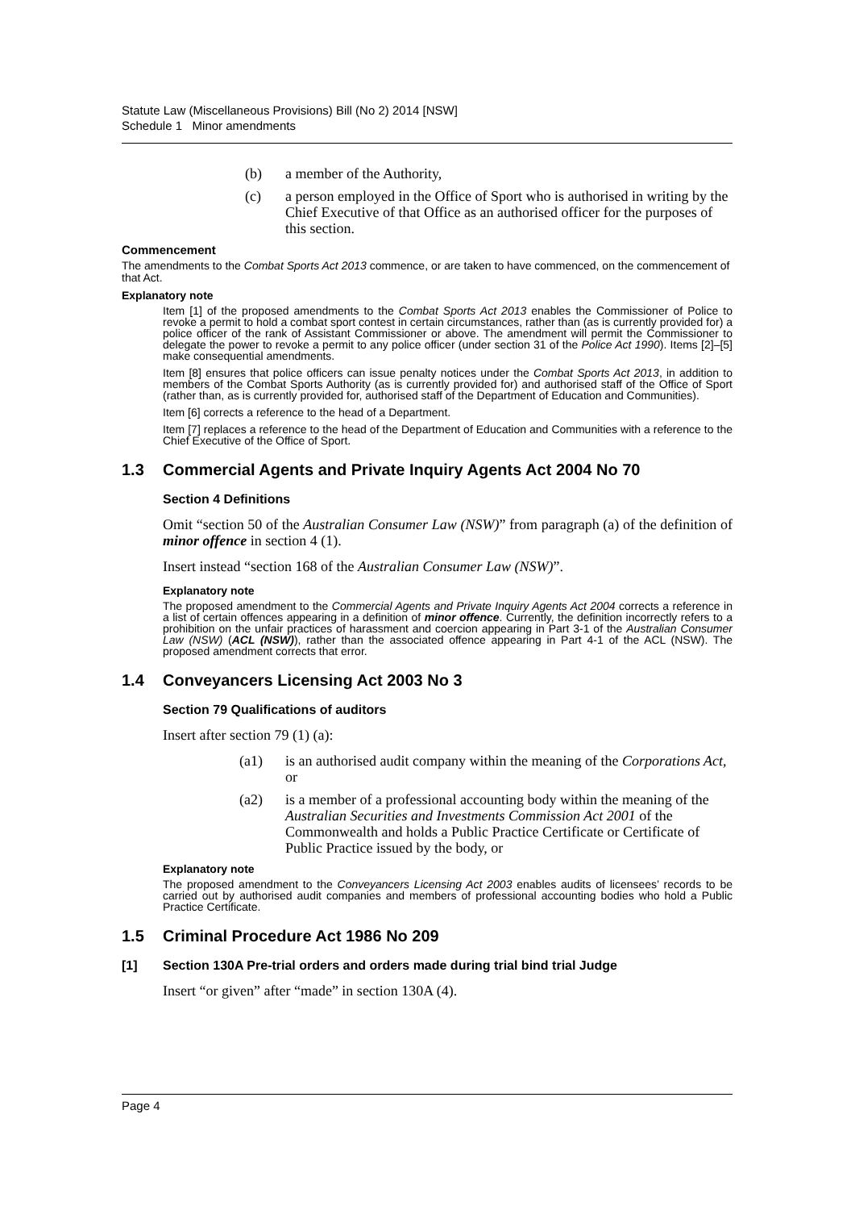Statute Law (Miscellaneous Provisions) Bill (No 2) 2014 [NSW]
Schedule 1 Minor amendments
(b) a member of the Authority,
(c) a person employed in the Office of Sport who is authorised in writing by the Chief Executive of that Office as an authorised officer for the purposes of this section.
Commencement
The amendments to the Combat Sports Act 2013 commence, or are taken to have commenced, on the commencement of that Act.
Explanatory note
Item [1] of the proposed amendments to the Combat Sports Act 2013 enables the Commissioner of Police to revoke a permit to hold a combat sport contest in certain circumstances, rather than (as is currently provided for) a police officer of the rank of Assistant Commissioner or above. The amendment will permit the Commissioner to delegate the power to revoke a permit to any police officer (under section 31 of the Police Act 1990). Items [2]–[5] make consequential amendments.
Item [8] ensures that police officers can issue penalty notices under the Combat Sports Act 2013, in addition to members of the Combat Sports Authority (as is currently provided for) and authorised staff of the Office of Sport (rather than, as is currently provided for, authorised staff of the Department of Education and Communities).
Item [6] corrects a reference to the head of a Department.
Item [7] replaces a reference to the head of the Department of Education and Communities with a reference to the Chief Executive of the Office of Sport.
1.3 Commercial Agents and Private Inquiry Agents Act 2004 No 70
Section 4 Definitions
Omit “section 50 of the Australian Consumer Law (NSW)” from paragraph (a) of the definition of minor offence in section 4 (1).
Insert instead “section 168 of the Australian Consumer Law (NSW)”.
Explanatory note
The proposed amendment to the Commercial Agents and Private Inquiry Agents Act 2004 corrects a reference in a list of certain offences appearing in a definition of minor offence. Currently, the definition incorrectly refers to a prohibition on the unfair practices of harassment and coercion appearing in Part 3-1 of the Australian Consumer Law (NSW) (ACL (NSW)), rather than the associated offence appearing in Part 4-1 of the ACL (NSW). The proposed amendment corrects that error.
1.4 Conveyancers Licensing Act 2003 No 3
Section 79 Qualifications of auditors
Insert after section 79 (1) (a):
(a1) is an authorised audit company within the meaning of the Corporations Act, or
(a2) is a member of a professional accounting body within the meaning of the Australian Securities and Investments Commission Act 2001 of the Commonwealth and holds a Public Practice Certificate or Certificate of Public Practice issued by the body, or
Explanatory note
The proposed amendment to the Conveyancers Licensing Act 2003 enables audits of licensees’ records to be carried out by authorised audit companies and members of professional accounting bodies who hold a Public Practice Certificate.
1.5 Criminal Procedure Act 1986 No 209
[1] Section 130A Pre-trial orders and orders made during trial bind trial Judge
Insert “or given” after “made” in section 130A (4).
Page 4